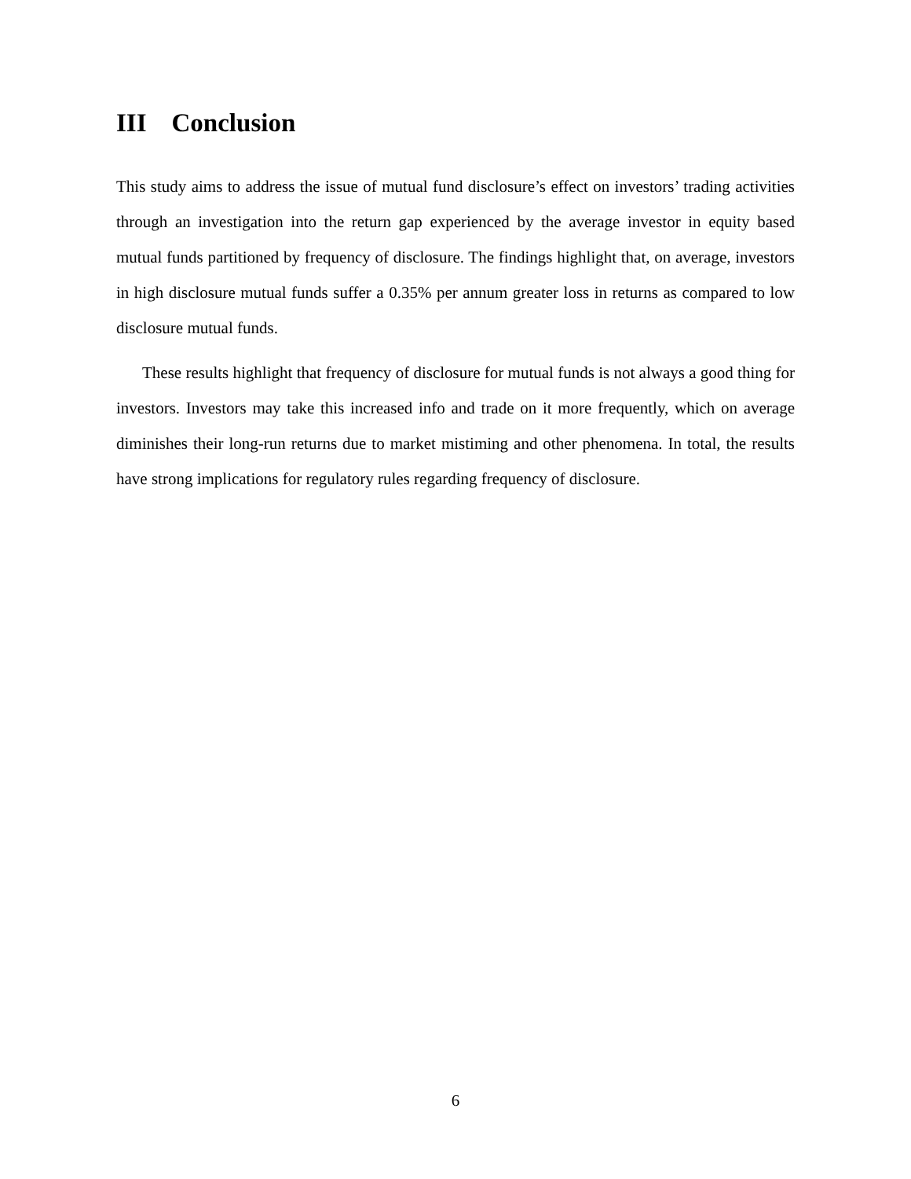III Conclusion
This study aims to address the issue of mutual fund disclosure’s effect on investors’ trading activities through an investigation into the return gap experienced by the average investor in equity based mutual funds partitioned by frequency of disclosure. The findings highlight that, on average, investors in high disclosure mutual funds suffer a 0.35% per annum greater loss in returns as compared to low disclosure mutual funds.
These results highlight that frequency of disclosure for mutual funds is not always a good thing for investors. Investors may take this increased info and trade on it more frequently, which on average diminishes their long-run returns due to market mistiming and other phenomena. In total, the results have strong implications for regulatory rules regarding frequency of disclosure.
6